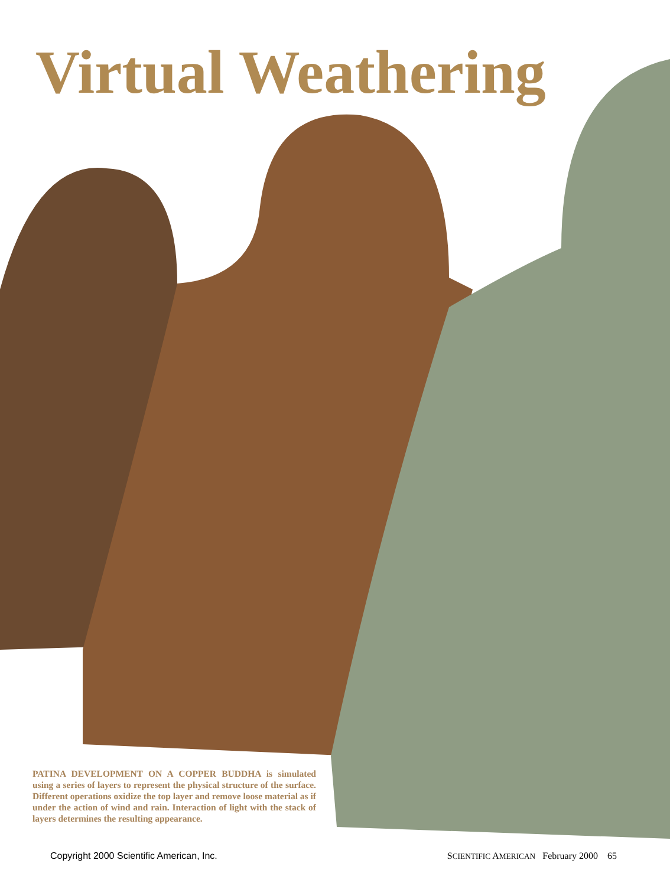Virtual Weathering
PATINA DEVELOPMENT ON A COPPER BUDDHA is simulated using a series of layers to represent the physical structure of the surface. Different operations oxidize the top layer and remove loose material as if under the action of wind and rain. Interaction of light with the stack of layers determines the resulting appearance.
Copyright 2000 Scientific American, Inc. SCIENTIFIC AMERICAN February 2000 65